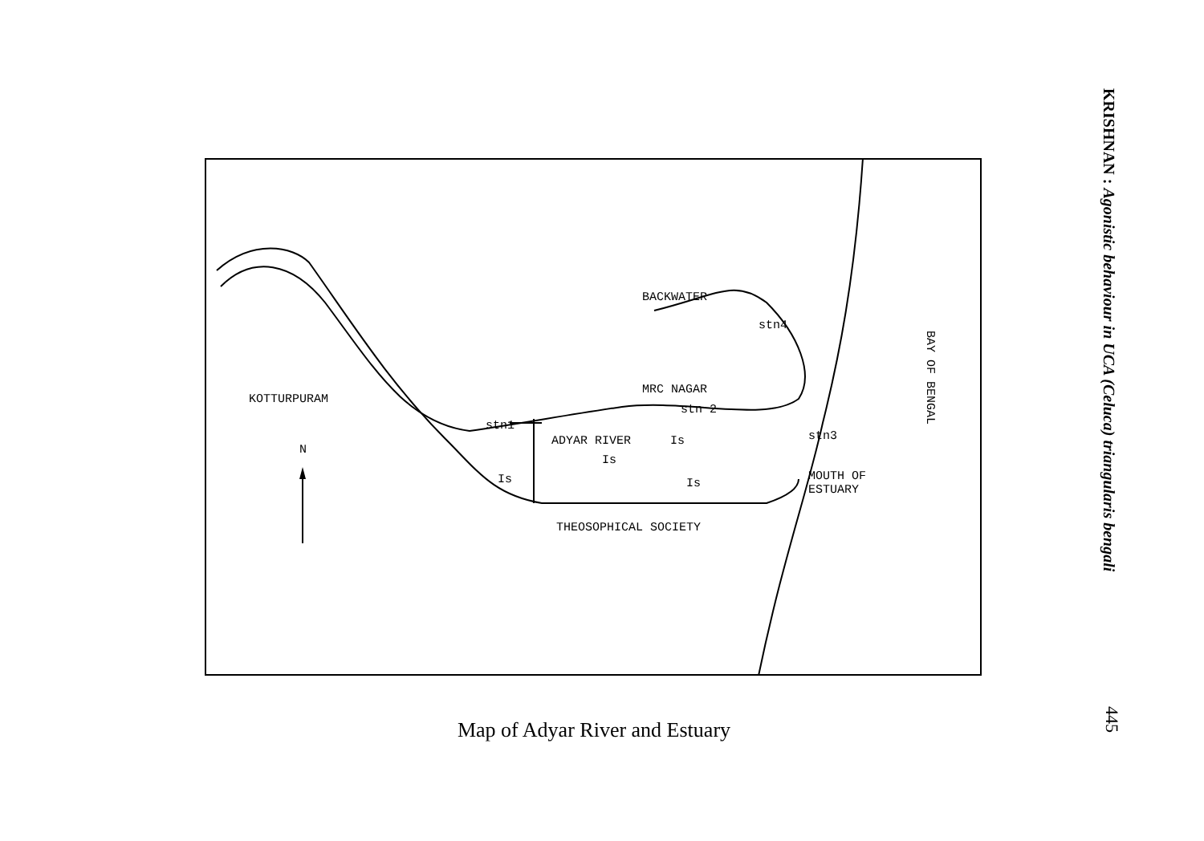KRISHNAN : Agonistic behaviour in UCA (Celuca) triangularis bengali
BACKWATER
stn4
KOTTURPURAM
MRC NAGAR
stn 2
stn1
ADYAR RIVER Is
Is
Is Is
stn3
N
MOUTH OF
ESTUARY
THEOSOPHICAL SOCIETY
BAY OF BENGAL
Map of Adyar River and Estuary
445